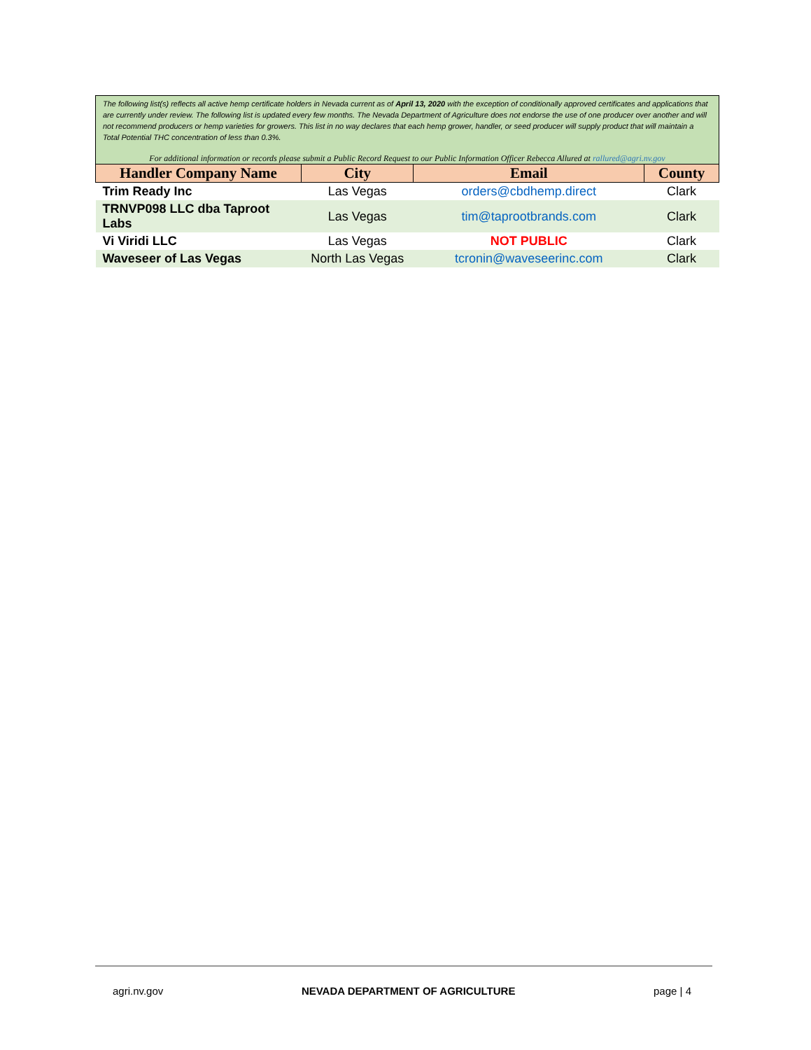The following list(s) reflects all active hemp certificate holders in Nevada current as of April 13, 2020 with the exception of conditionally approved certificates and applications that are currently under review. The following list is updated every few months. The Nevada Department of Agriculture does not endorse the use of one producer over another and will not recommend producers or hemp varieties for growers. This list in no way declares that each hemp grower, handler, or seed producer will supply product that will maintain a Total Potential THC concentration of less than 0.3%.
For additional information or records please submit a Public Record Request to our Public Information Officer Rebecca Allured at rallured@agri.nv.gov
| Handler Company Name | City | Email | County |
| --- | --- | --- | --- |
| Trim Ready Inc | Las Vegas | orders@cbdhemp.direct | Clark |
| TRNVP098 LLC dba Taproot Labs | Las Vegas | tim@taprootbrands.com | Clark |
| Vi Viridi LLC | Las Vegas | NOT PUBLIC | Clark |
| Waveseer of Las Vegas | North Las Vegas | tcronin@waveseerinc.com | Clark |
agri.nv.gov NEVADA DEPARTMENT OF AGRICULTURE page | 4